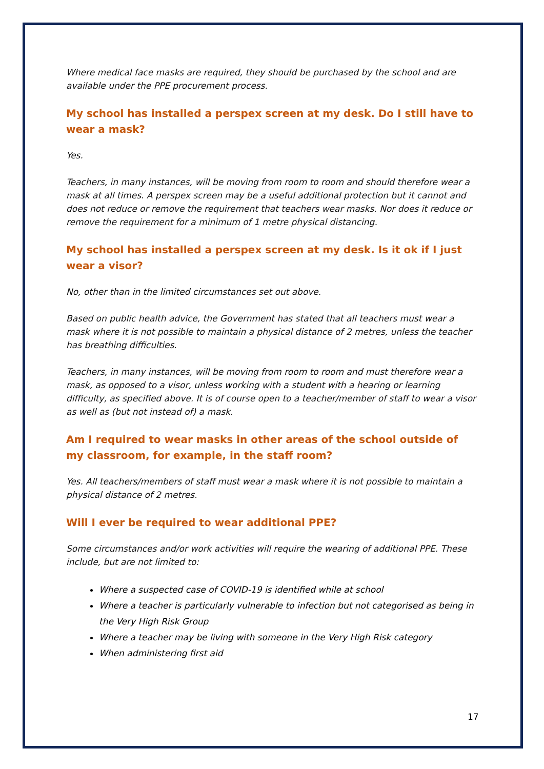Where medical face masks are required, they should be purchased by the school and are available under the PPE procurement process.
My school has installed a perspex screen at my desk. Do I still have to wear a mask?
Yes.
Teachers, in many instances, will be moving from room to room and should therefore wear a mask at all times. A perspex screen may be a useful additional protection but it cannot and does not reduce or remove the requirement that teachers wear masks. Nor does it reduce or remove the requirement for a minimum of 1 metre physical distancing.
My school has installed a perspex screen at my desk. Is it ok if I just wear a visor?
No, other than in the limited circumstances set out above.
Based on public health advice, the Government has stated that all teachers must wear a mask where it is not possible to maintain a physical distance of 2 metres, unless the teacher has breathing difficulties.
Teachers, in many instances, will be moving from room to room and must therefore wear a mask, as opposed to a visor, unless working with a student with a hearing or learning difficulty, as specified above. It is of course open to a teacher/member of staff to wear a visor as well as (but not instead of) a mask.
Am I required to wear masks in other areas of the school outside of my classroom, for example, in the staff room?
Yes. All teachers/members of staff must wear a mask where it is not possible to maintain a physical distance of 2 metres.
Will I ever be required to wear additional PPE?
Some circumstances and/or work activities will require the wearing of additional PPE. These include, but are not limited to:
Where a suspected case of COVID-19 is identified while at school
Where a teacher is particularly vulnerable to infection but not categorised as being in the Very High Risk Group
Where a teacher may be living with someone in the Very High Risk category
When administering first aid
17